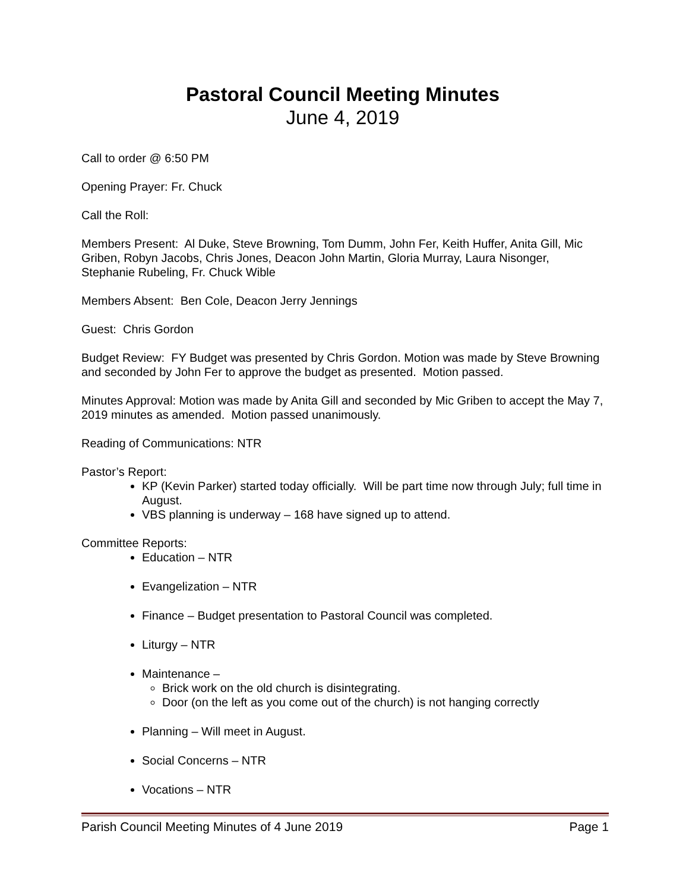Pastoral Council Meeting Minutes
June 4, 2019
Call to order @ 6:50 PM
Opening Prayer: Fr. Chuck
Call the Roll:
Members Present: Al Duke, Steve Browning, Tom Dumm, John Fer, Keith Huffer, Anita Gill, Mic Griben, Robyn Jacobs, Chris Jones, Deacon John Martin, Gloria Murray, Laura Nisonger, Stephanie Rubeling, Fr. Chuck Wible
Members Absent: Ben Cole, Deacon Jerry Jennings
Guest: Chris Gordon
Budget Review: FY Budget was presented by Chris Gordon. Motion was made by Steve Browning and seconded by John Fer to approve the budget as presented. Motion passed.
Minutes Approval: Motion was made by Anita Gill and seconded by Mic Griben to accept the May 7, 2019 minutes as amended. Motion passed unanimously.
Reading of Communications: NTR
Pastor’s Report:
KP (Kevin Parker) started today officially. Will be part time now through July; full time in August.
VBS planning is underway – 168 have signed up to attend.
Committee Reports:
Education – NTR
Evangelization – NTR
Finance – Budget presentation to Pastoral Council was completed.
Liturgy – NTR
Maintenance –
Brick work on the old church is disintegrating.
Door (on the left as you come out of the church) is not hanging correctly
Planning – Will meet in August.
Social Concerns – NTR
Vocations – NTR
Parish Council Meeting Minutes of 4 June 2019 Page 1